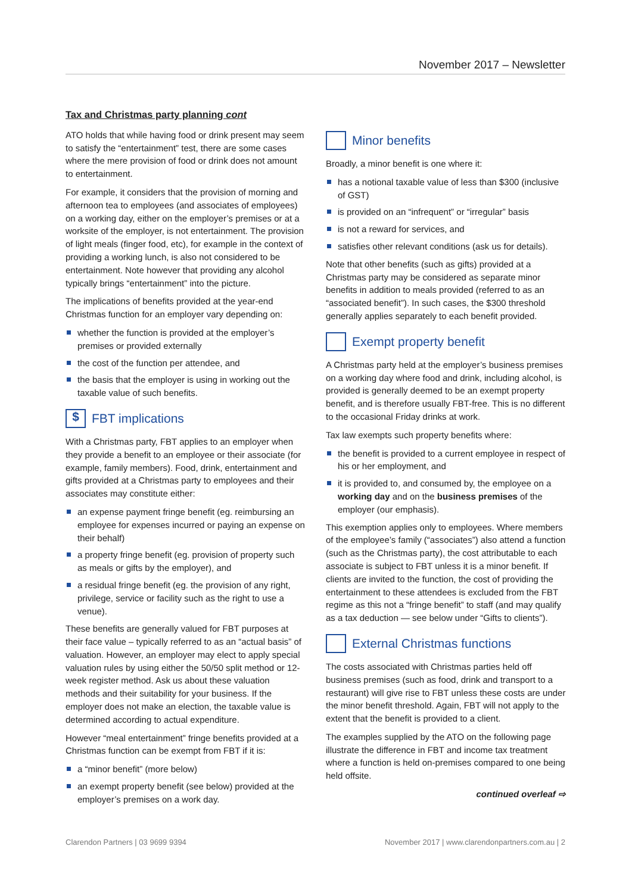November 2017 – Newsletter
Tax and Christmas party planning cont
ATO holds that while having food or drink present may seem to satisfy the “entertainment” test, there are some cases where the mere provision of food or drink does not amount to entertainment.
For example, it considers that the provision of morning and afternoon tea to employees (and associates of employees) on a working day, either on the employer’s premises or at a worksite of the employer, is not entertainment. The provision of light meals (finger food, etc), for example in the context of providing a working lunch, is also not considered to be entertainment. Note however that providing any alcohol typically brings “entertainment” into the picture.
The implications of benefits provided at the year-end Christmas function for an employer vary depending on:
whether the function is provided at the employer’s premises or provided externally
the cost of the function per attendee, and
the basis that the employer is using in working out the taxable value of such benefits.
$ FBT implications
With a Christmas party, FBT applies to an employer when they provide a benefit to an employee or their associate (for example, family members). Food, drink, entertainment and gifts provided at a Christmas party to employees and their associates may constitute either:
an expense payment fringe benefit (eg. reimbursing an employee for expenses incurred or paying an expense on their behalf)
a property fringe benefit (eg. provision of property such as meals or gifts by the employer), and
a residual fringe benefit (eg. the provision of any right, privilege, service or facility such as the right to use a venue).
These benefits are generally valued for FBT purposes at their face value – typically referred to as an “actual basis” of valuation. However, an employer may elect to apply special valuation rules by using either the 50/50 split method or 12-week register method. Ask us about these valuation methods and their suitability for your business. If the employer does not make an election, the taxable value is determined according to actual expenditure.
However “meal entertainment” fringe benefits provided at a Christmas function can be exempt from FBT if it is:
a “minor benefit” (more below)
an exempt property benefit (see below) provided at the employer’s premises on a work day.
Minor benefits
Broadly, a minor benefit is one where it:
has a notional taxable value of less than $300 (inclusive of GST)
is provided on an “infrequent” or “irregular” basis
is not a reward for services, and
satisfies other relevant conditions (ask us for details).
Note that other benefits (such as gifts) provided at a Christmas party may be considered as separate minor benefits in addition to meals provided (referred to as an “associated benefit”). In such cases, the $300 threshold generally applies separately to each benefit provided.
Exempt property benefit
A Christmas party held at the employer’s business premises on a working day where food and drink, including alcohol, is provided is generally deemed to be an exempt property benefit, and is therefore usually FBT-free. This is no different to the occasional Friday drinks at work.
Tax law exempts such property benefits where:
the benefit is provided to a current employee in respect of his or her employment, and
it is provided to, and consumed by, the employee on a working day and on the business premises of the employer (our emphasis).
This exemption applies only to employees. Where members of the employee’s family (“associates”) also attend a function (such as the Christmas party), the cost attributable to each associate is subject to FBT unless it is a minor benefit. If clients are invited to the function, the cost of providing the entertainment to these attendees is excluded from the FBT regime as this not a “fringe benefit” to staff (and may qualify as a tax deduction — see below under “Gifts to clients”).
External Christmas functions
The costs associated with Christmas parties held off business premises (such as food, drink and transport to a restaurant) will give rise to FBT unless these costs are under the minor benefit threshold. Again, FBT will not apply to the extent that the benefit is provided to a client.
The examples supplied by the ATO on the following page illustrate the difference in FBT and income tax treatment where a function is held on-premises compared to one being held offsite.
continued overleaf ⇨
Clarendon Partners | 03 9699 9394 November 2017 | www.clarendonpartners.com.au | 2